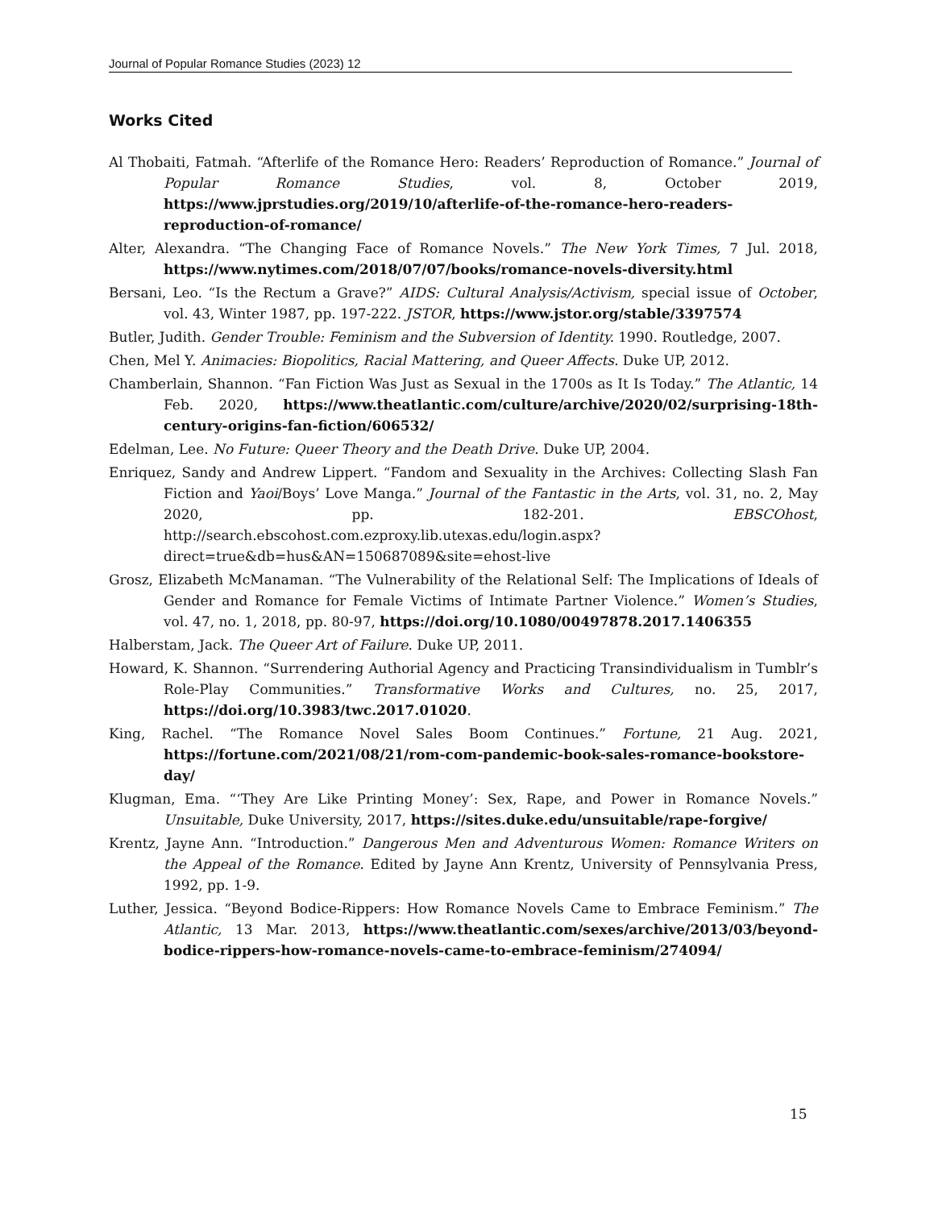Journal of Popular Romance Studies (2023) 12
Works Cited
Al Thobaiti, Fatmah. “Afterlife of the Romance Hero: Readers’ Reproduction of Romance.” Journal of Popular Romance Studies, vol. 8, October 2019, https://www.jprstudies.org/2019/10/afterlife-of-the-romance-hero-readers-reproduction-of-romance/
Alter, Alexandra. “The Changing Face of Romance Novels.” The New York Times, 7 Jul. 2018, https://www.nytimes.com/2018/07/07/books/romance-novels-diversity.html
Bersani, Leo. “Is the Rectum a Grave?” AIDS: Cultural Analysis/Activism, special issue of October, vol. 43, Winter 1987, pp. 197-222. JSTOR, https://www.jstor.org/stable/3397574
Butler, Judith. Gender Trouble: Feminism and the Subversion of Identity. 1990. Routledge, 2007.
Chen, Mel Y. Animacies: Biopolitics, Racial Mattering, and Queer Affects. Duke UP, 2012.
Chamberlain, Shannon. “Fan Fiction Was Just as Sexual in the 1700s as It Is Today.” The Atlantic, 14 Feb. 2020, https://www.theatlantic.com/culture/archive/2020/02/surprising-18th-century-origins-fan-fiction/606532/
Edelman, Lee. No Future: Queer Theory and the Death Drive. Duke UP, 2004.
Enriquez, Sandy and Andrew Lippert. “Fandom and Sexuality in the Archives: Collecting Slash Fan Fiction and Yaoi/Boys’ Love Manga.” Journal of the Fantastic in the Arts, vol. 31, no. 2, May 2020, pp. 182-201. EBSCOhost, http://search.ebscohost.com.ezproxy.lib.utexas.edu/login.aspx?direct=true&db=hus&AN=150687089&site=ehost-live
Grosz, Elizabeth McManaman. “The Vulnerability of the Relational Self: The Implications of Ideals of Gender and Romance for Female Victims of Intimate Partner Violence.” Women’s Studies, vol. 47, no. 1, 2018, pp. 80-97, https://doi.org/10.1080/00497878.2017.1406355
Halberstam, Jack. The Queer Art of Failure. Duke UP, 2011.
Howard, K. Shannon. “Surrendering Authorial Agency and Practicing Transindividualism in Tumblr’s Role-Play Communities.” Transformative Works and Cultures, no. 25, 2017, https://doi.org/10.3983/twc.2017.01020.
King, Rachel. “The Romance Novel Sales Boom Continues.” Fortune, 21 Aug. 2021, https://fortune.com/2021/08/21/rom-com-pandemic-book-sales-romance-bookstore-day/
Klugman, Ema. “‘They Are Like Printing Money’: Sex, Rape, and Power in Romance Novels.” Unsuitable, Duke University, 2017, https://sites.duke.edu/unsuitable/rape-forgive/
Krentz, Jayne Ann. “Introduction.” Dangerous Men and Adventurous Women: Romance Writers on the Appeal of the Romance. Edited by Jayne Ann Krentz, University of Pennsylvania Press, 1992, pp. 1-9.
Luther, Jessica. “Beyond Bodice-Rippers: How Romance Novels Came to Embrace Feminism.” The Atlantic, 13 Mar. 2013, https://www.theatlantic.com/sexes/archive/2013/03/beyond-bodice-rippers-how-romance-novels-came-to-embrace-feminism/274094/
15